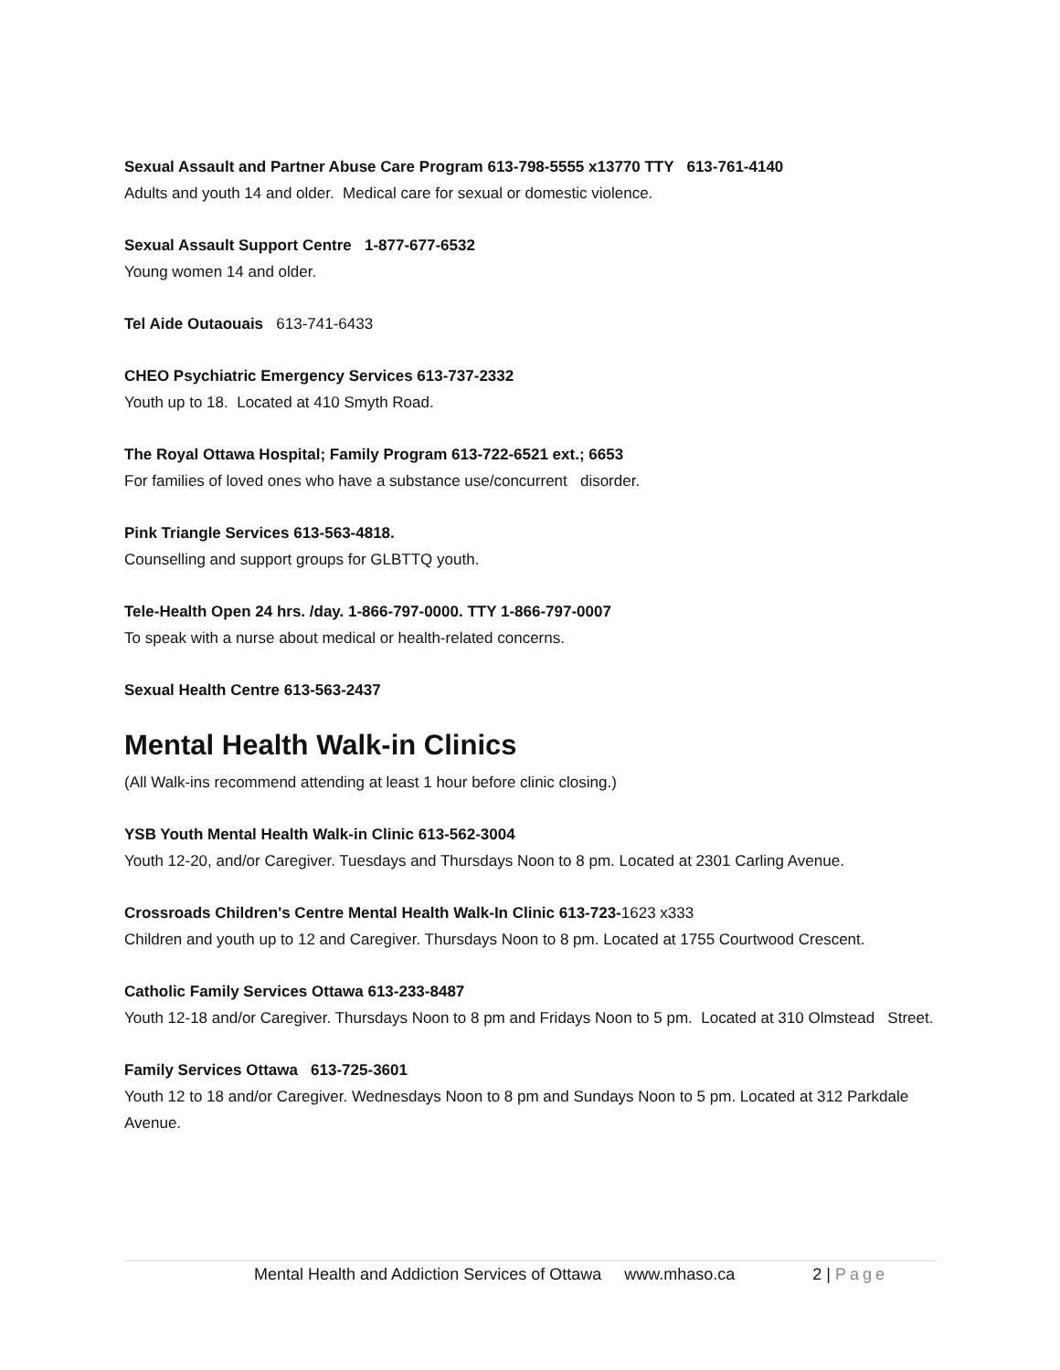Sexual Assault and Partner Abuse Care Program 613-798-5555 x13770 TTY 613-761-4140
Adults and youth 14 and older. Medical care for sexual or domestic violence.
Sexual Assault Support Centre 1-877-677-6532
Young women 14 and older.
Tel Aide Outaouais 613-741-6433
CHEO Psychiatric Emergency Services 613-737-2332
Youth up to 18. Located at 410 Smyth Road.
The Royal Ottawa Hospital; Family Program 613-722-6521 ext.; 6653
For families of loved ones who have a substance use/concurrent disorder.
Pink Triangle Services 613-563-4818.
Counselling and support groups for GLBTTQ youth.
Tele-Health Open 24 hrs. /day. 1-866-797-0000. TTY 1-866-797-0007
To speak with a nurse about medical or health-related concerns.
Sexual Health Centre 613-563-2437
Mental Health Walk-in Clinics
(All Walk-ins recommend attending at least 1 hour before clinic closing.)
YSB Youth Mental Health Walk-in Clinic 613-562-3004
Youth 12-20, and/or Caregiver. Tuesdays and Thursdays Noon to 8 pm. Located at 2301 Carling Avenue.
Crossroads Children's Centre Mental Health Walk-In Clinic 613-723-1623 x333
Children and youth up to 12 and Caregiver. Thursdays Noon to 8 pm. Located at 1755 Courtwood Crescent.
Catholic Family Services Ottawa 613-233-8487
Youth 12-18 and/or Caregiver. Thursdays Noon to 8 pm and Fridays Noon to 5 pm. Located at 310 Olmstead Street.
Family Services Ottawa 613-725-3601
Youth 12 to 18 and/or Caregiver. Wednesdays Noon to 8 pm and Sundays Noon to 5 pm. Located at 312 Parkdale Avenue.
Mental Health and Addiction Services of Ottawa www.mhaso.ca 2 | Page